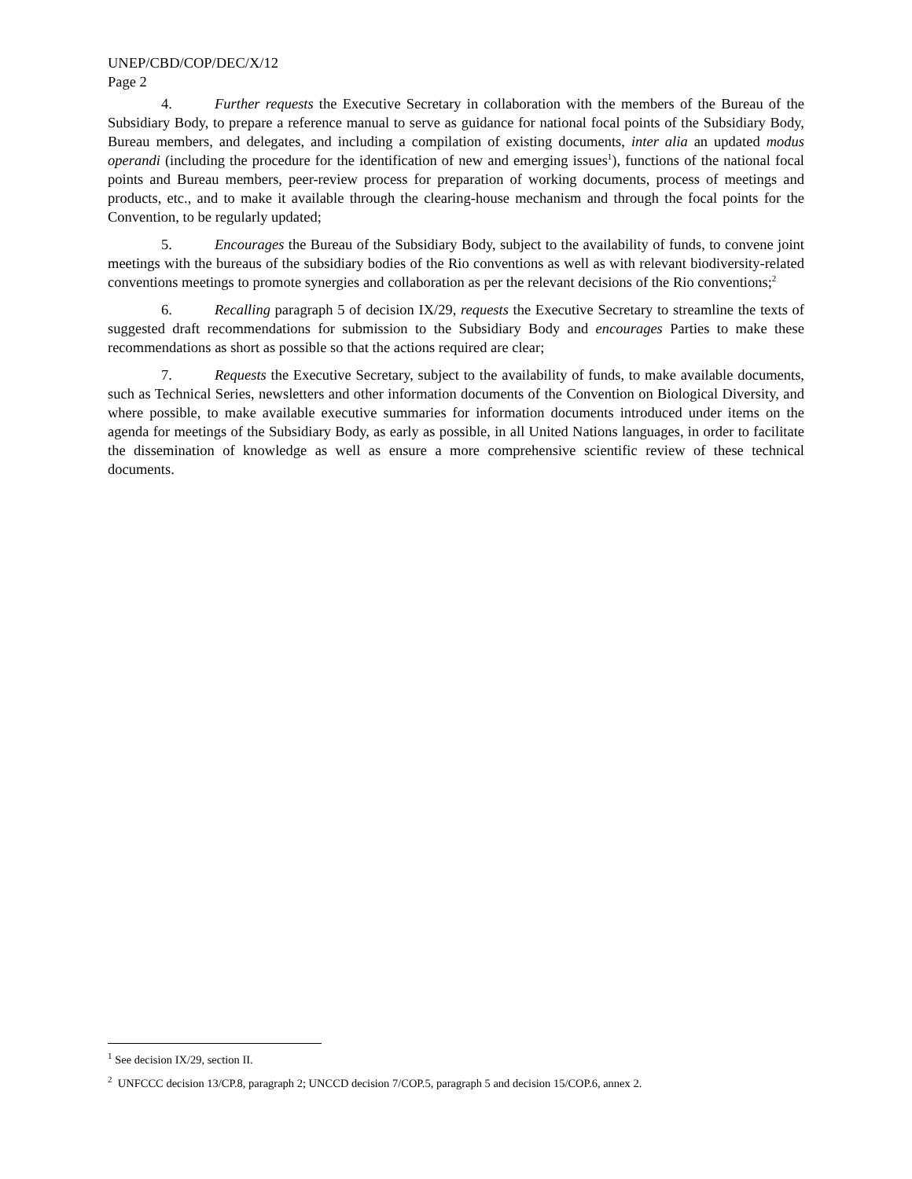UNEP/CBD/COP/DEC/X/12
Page 2
4. Further requests the Executive Secretary in collaboration with the members of the Bureau of the Subsidiary Body, to prepare a reference manual to serve as guidance for national focal points of the Subsidiary Body, Bureau members, and delegates, and including a compilation of existing documents, inter alia an updated modus operandi (including the procedure for the identification of new and emerging issues<sup>1</sup>), functions of the national focal points and Bureau members, peer-review process for preparation of working documents, process of meetings and products, etc., and to make it available through the clearing-house mechanism and through the focal points for the Convention, to be regularly updated;
5. Encourages the Bureau of the Subsidiary Body, subject to the availability of funds, to convene joint meetings with the bureaus of the subsidiary bodies of the Rio conventions as well as with relevant biodiversity-related conventions meetings to promote synergies and collaboration as per the relevant decisions of the Rio conventions;<sup>2</sup>
6. Recalling paragraph 5 of decision IX/29, requests the Executive Secretary to streamline the texts of suggested draft recommendations for submission to the Subsidiary Body and encourages Parties to make these recommendations as short as possible so that the actions required are clear;
7. Requests the Executive Secretary, subject to the availability of funds, to make available documents, such as Technical Series, newsletters and other information documents of the Convention on Biological Diversity, and where possible, to make available executive summaries for information documents introduced under items on the agenda for meetings of the Subsidiary Body, as early as possible, in all United Nations languages, in order to facilitate the dissemination of knowledge as well as ensure a more comprehensive scientific review of these technical documents.
<sup>1</sup> See decision IX/29, section II.
<sup>2</sup> UNFCCC decision 13/CP.8, paragraph 2; UNCCD decision 7/COP.5, paragraph 5 and decision 15/COP.6, annex 2.